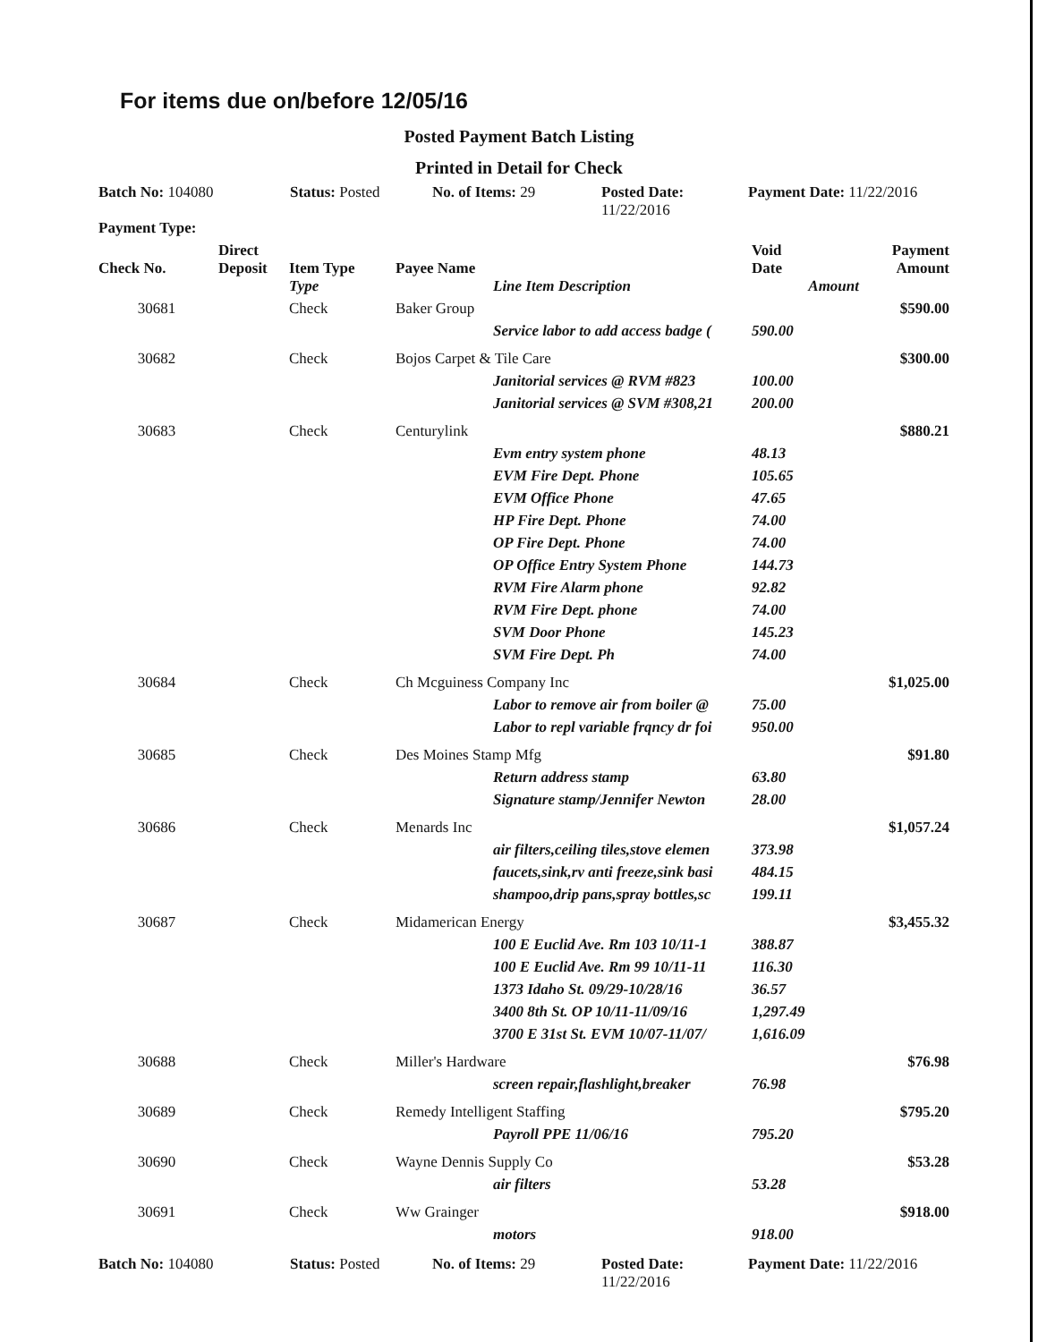For items due on/before 12/05/16
Posted Payment Batch Listing
Printed in Detail for Check
| Batch No: 104080 | Status: Posted | No. of Items: 29 | Posted Date: 11/22/2016 | Payment Date: 11/22/2016 |
| Payment Type: | | | | |
| Check No. | Direct Deposit | Item Type | Payee Name | | Void Date | Payment Amount |
| --- | --- | --- | --- | --- | --- | --- |
| | | Type | | Line Item Description | Amount | |
| 30681 | | Check | Baker Group | | | $590.00 |
| | | | | Service labor to add access badge ( | 590.00 | |
| 30682 | | Check | Bojos Carpet & Tile Care | | | $300.00 |
| | | | | Janitorial services @ RVM #823 | 100.00 | |
| | | | | Janitorial services @ SVM #308,21 | 200.00 | |
| 30683 | | Check | Centurylink | | | $880.21 |
| | | | | Evm entry system phone | 48.13 | |
| | | | | EVM Fire Dept. Phone | 105.65 | |
| | | | | EVM Office Phone | 47.65 | |
| | | | | HP Fire Dept. Phone | 74.00 | |
| | | | | OP Fire Dept. Phone | 74.00 | |
| | | | | OP Office Entry System Phone | 144.73 | |
| | | | | RVM Fire Alarm phone | 92.82 | |
| | | | | RVM Fire Dept. phone | 74.00 | |
| | | | | SVM Door Phone | 145.23 | |
| | | | | SVM Fire Dept. Ph | 74.00 | |
| 30684 | | Check | Ch Mcguiness Company Inc | | | $1,025.00 |
| | | | | Labor to remove air from boiler @ | 75.00 | |
| | | | | Labor to repl variable frqncy dr foi | 950.00 | |
| 30685 | | Check | Des Moines Stamp Mfg | | | $91.80 |
| | | | | Return address stamp | 63.80 | |
| | | | | Signature stamp/Jennifer Newton | 28.00 | |
| 30686 | | Check | Menards Inc | | | $1,057.24 |
| | | | | air filters,ceiling tiles,stove elemen | 373.98 | |
| | | | | faucets,sink,rv anti freeze,sink basi | 484.15 | |
| | | | | shampoo,drip pans,spray bottles,sc | 199.11 | |
| 30687 | | Check | Midamerican Energy | | | $3,455.32 |
| | | | | 100 E Euclid Ave. Rm 103 10/11-1 | 388.87 | |
| | | | | 100 E Euclid Ave. Rm 99 10/11-11 | 116.30 | |
| | | | | 1373 Idaho St. 09/29-10/28/16 | 36.57 | |
| | | | | 3400 8th St. OP 10/11-11/09/16 | 1,297.49 | |
| | | | | 3700 E 31st St. EVM 10/07-11/07/ | 1,616.09 | |
| 30688 | | Check | Miller's Hardware | | | $76.98 |
| | | | | screen repair,flashlight,breaker | 76.98 | |
| 30689 | | Check | Remedy Intelligent Staffing | | | $795.20 |
| | | | | Payroll PPE 11/06/16 | 795.20 | |
| 30690 | | Check | Wayne Dennis Supply Co | | | $53.28 |
| | | | | air filters | 53.28 | |
| 30691 | | Check | Ww Grainger | | | $918.00 |
| | | | | motors | 918.00 | |
| Batch No: 104080 | Status: Posted | No. of Items: 29 | Posted Date: 11/22/2016 | Payment Date: 11/22/2016 |